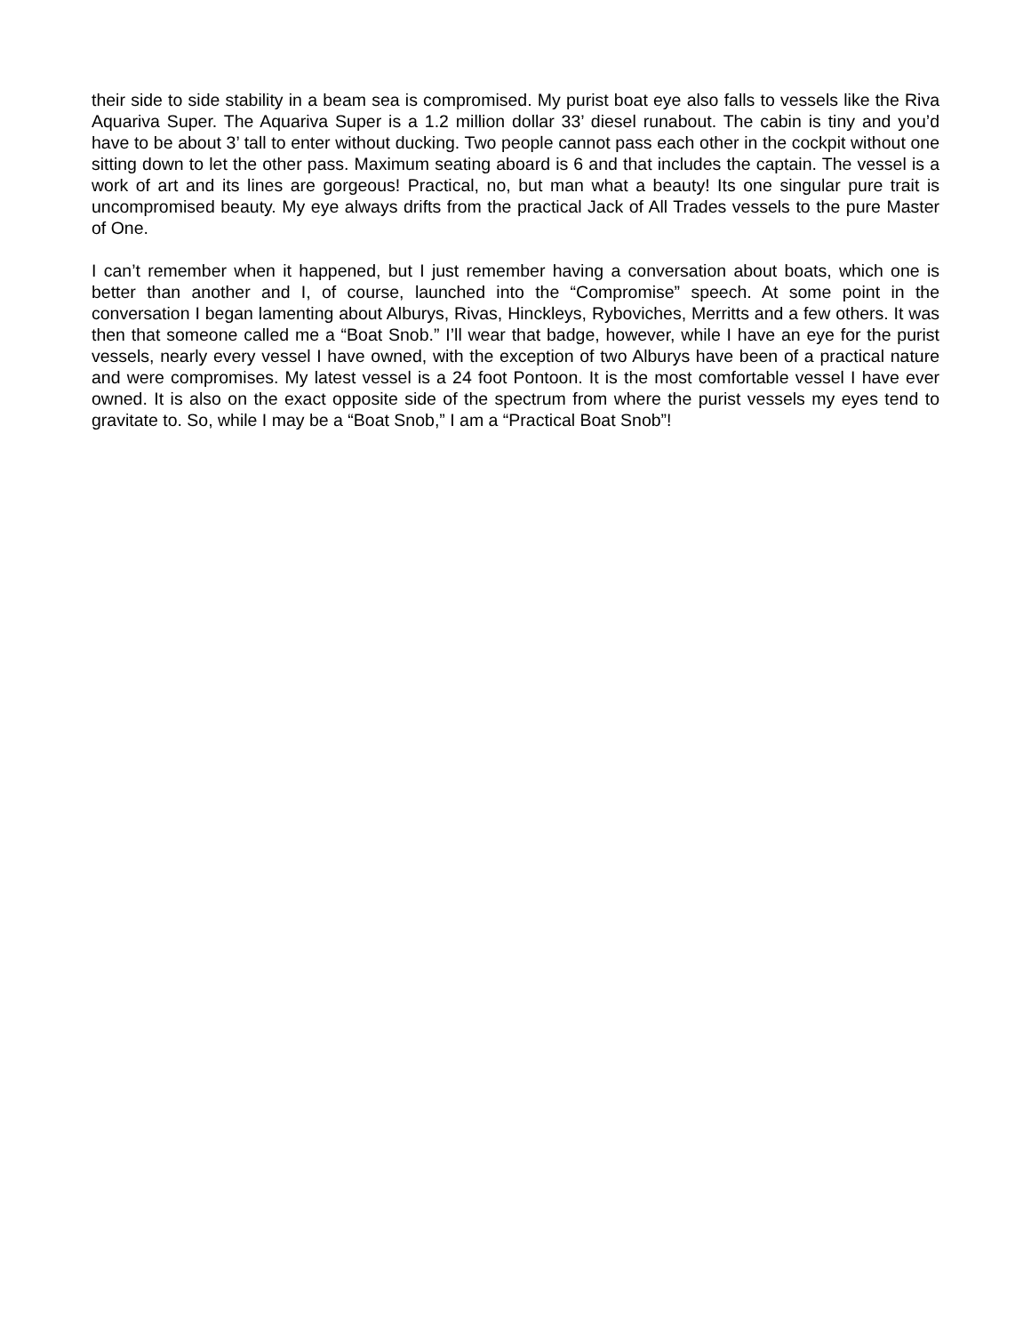their side to side stability in a beam sea is compromised. My purist boat eye also falls to vessels like the Riva Aquariva Super. The Aquariva Super is a 1.2 million dollar 33’ diesel runabout. The cabin is tiny and you’d have to be about 3’ tall to enter without ducking. Two people cannot pass each other in the cockpit without one sitting down to let the other pass. Maximum seating aboard is 6 and that includes the captain. The vessel is a work of art and its lines are gorgeous! Practical, no, but man what a beauty! Its one singular pure trait is uncompromised beauty. My eye always drifts from the practical Jack of All Trades vessels to the pure Master of One.
I can’t remember when it happened, but I just remember having a conversation about boats, which one is better than another and I, of course, launched into the “Compromise” speech. At some point in the conversation I began lamenting about Alburys, Rivas, Hinckleys, Ryboviches, Merritts and a few others. It was then that someone called me a “Boat Snob.” I’ll wear that badge, however, while I have an eye for the purist vessels, nearly every vessel I have owned, with the exception of two Alburys have been of a practical nature and were compromises. My latest vessel is a 24 foot Pontoon. It is the most comfortable vessel I have ever owned. It is also on the exact opposite side of the spectrum from where the purist vessels my eyes tend to gravitate to. So, while I may be a “Boat Snob,” I am a “Practical Boat Snob”!